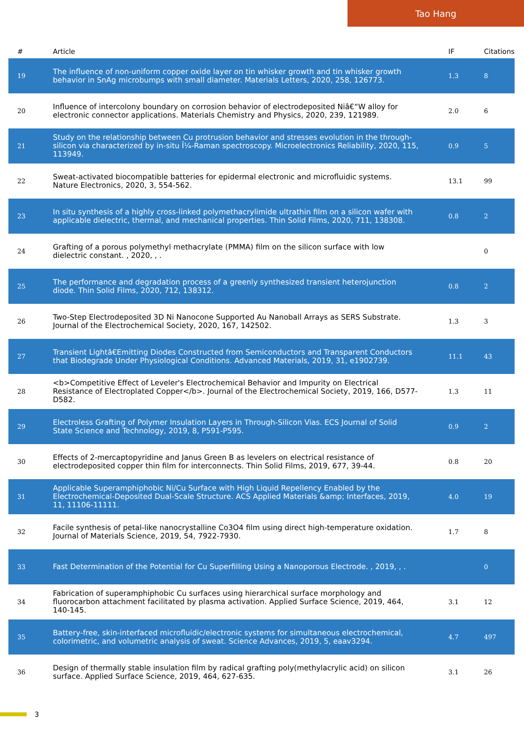Tao Hang
| # | Article | IF | Citations |
| --- | --- | --- | --- |
| 19 | The influence of non-uniform copper oxide layer on tin whisker growth and tin whisker growth behavior in SnAg microbumps with small diameter. Materials Letters, 2020, 258, 126773. | 1.3 | 8 |
| 20 | Influence of intercolony boundary on corrosion behavior of electrodeposited Niâ€“W alloy for electronic connector applications. Materials Chemistry and Physics, 2020, 239, 121989. | 2.0 | 6 |
| 21 | Study on the relationship between Cu protrusion behavior and stresses evolution in the through-silicon via characterized by in-situ Î¼-Raman spectroscopy. Microelectronics Reliability, 2020, 115, 113949. | 0.9 | 5 |
| 22 | Sweat-activated biocompatible batteries for epidermal electronic and microfluidic systems. Nature Electronics, 2020, 3, 554-562. | 13.1 | 99 |
| 23 | In situ synthesis of a highly cross-linked polymethacrylimide ultrathin film on a silicon wafer with applicable dielectric, thermal, and mechanical properties. Thin Solid Films, 2020, 711, 138308. | 0.8 | 2 |
| 24 | Grafting of a porous polymethyl methacrylate (PMMA) film on the silicon surface with low dielectric constant. , 2020, , . | | 0 |
| 25 | The performance and degradation process of a greenly synthesized transient heterojunction diode. Thin Solid Films, 2020, 712, 138312. | 0.8 | 2 |
| 26 | Two-Step Electrodeposited 3D Ni Nanocone Supported Au Nanoball Arrays as SERS Substrate. Journal of the Electrochemical Society, 2020, 167, 142502. | 1.3 | 3 |
| 27 | Transient Lightâ€Emitting Diodes Constructed from Semiconductors and Transparent Conductors that Biodegrade Under Physiological Conditions. Advanced Materials, 2019, 31, e1902739. | 11.1 | 43 |
| 28 | <b>Competitive Effect of Leveler's Electrochemical Behavior and Impurity on Electrical Resistance of Electroplated Copper</b>. Journal of the Electrochemical Society, 2019, 166, D577-D582. | 1.3 | 11 |
| 29 | Electroless Grafting of Polymer Insulation Layers in Through-Silicon Vias. ECS Journal of Solid State Science and Technology, 2019, 8, P591-P595. | 0.9 | 2 |
| 30 | Effects of 2-mercaptopyridine and Janus Green B as levelers on electrical resistance of electrodeposited copper thin film for interconnects. Thin Solid Films, 2019, 677, 39-44. | 0.8 | 20 |
| 31 | Applicable Superamphiphobic Ni/Cu Surface with High Liquid Repellency Enabled by the Electrochemical-Deposited Dual-Scale Structure. ACS Applied Materials &amp; Interfaces, 2019, 11, 11106-11111. | 4.0 | 19 |
| 32 | Facile synthesis of petal-like nanocrystalline Co3O4 film using direct high-temperature oxidation. Journal of Materials Science, 2019, 54, 7922-7930. | 1.7 | 8 |
| 33 | Fast Determination of the Potential for Cu Superfilling Using a Nanoporous Electrode. , 2019, , . | | 0 |
| 34 | Fabrication of superamphiphobic Cu surfaces using hierarchical surface morphology and fluorocarbon attachment facilitated by plasma activation. Applied Surface Science, 2019, 464, 140-145. | 3.1 | 12 |
| 35 | Battery-free, skin-interfaced microfluidic/electronic systems for simultaneous electrochemical, colorimetric, and volumetric analysis of sweat. Science Advances, 2019, 5, eaav3294. | 4.7 | 497 |
| 36 | Design of thermally stable insulation film by radical grafting poly(methylacrylic acid) on silicon surface. Applied Surface Science, 2019, 464, 627-635. | 3.1 | 26 |
3